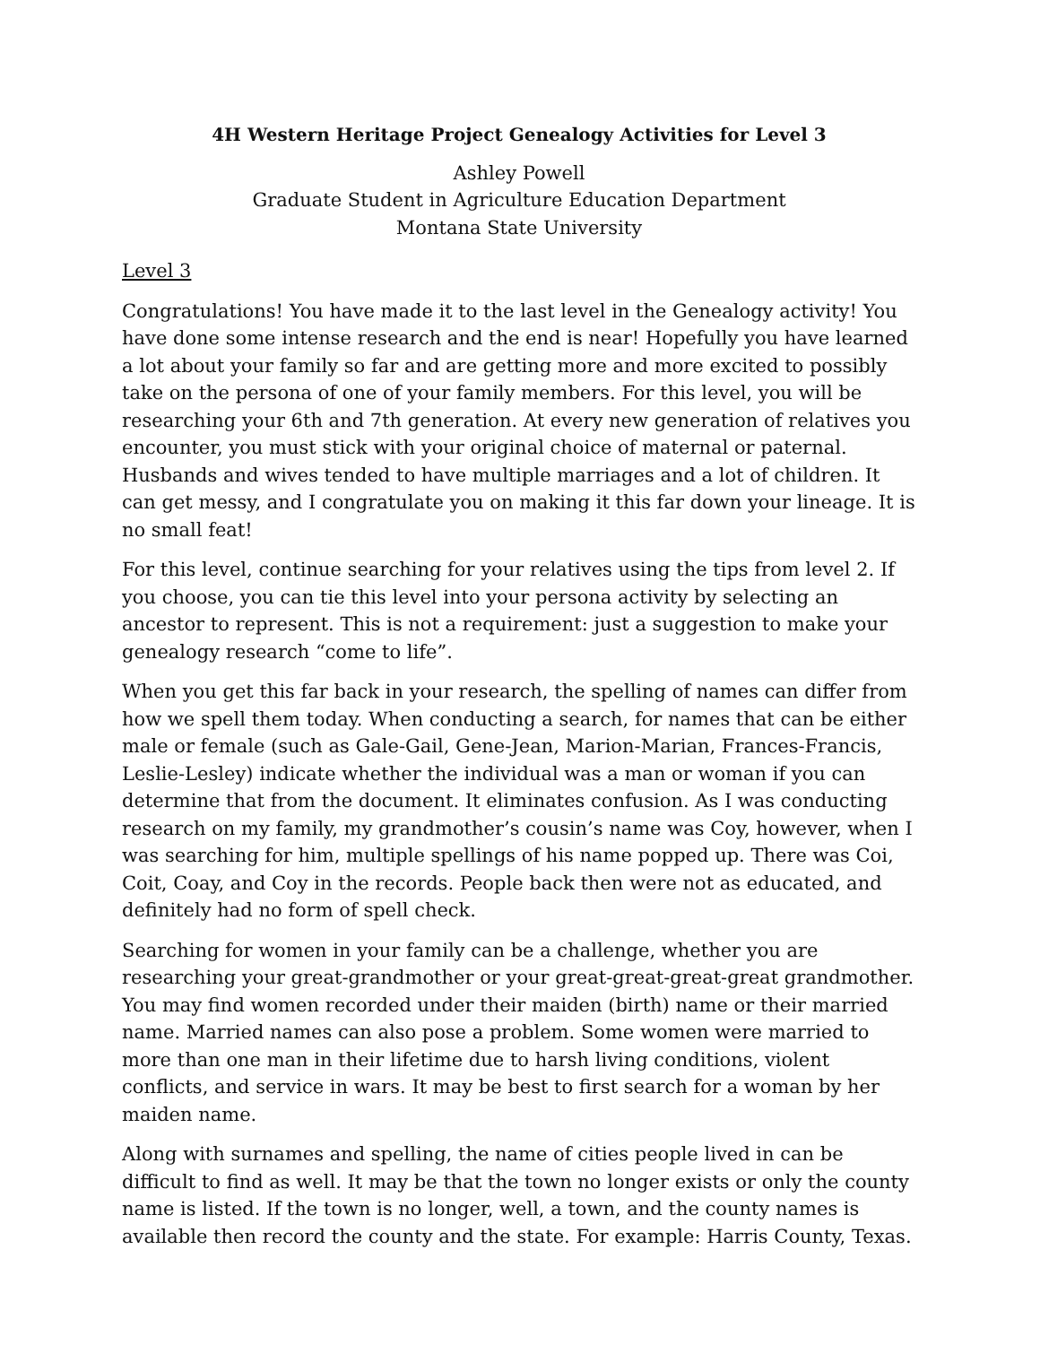4H Western Heritage Project Genealogy Activities for Level 3
Ashley Powell
Graduate Student in Agriculture Education Department
Montana State University
Level 3
Congratulations! You have made it to the last level in the Genealogy activity! You have done some intense research and the end is near! Hopefully you have learned a lot about your family so far and are getting more and more excited to possibly take on the persona of one of your family members. For this level, you will be researching your 6th and 7th generation. At every new generation of relatives you encounter, you must stick with your original choice of maternal or paternal. Husbands and wives tended to have multiple marriages and a lot of children. It can get messy, and I congratulate you on making it this far down your lineage. It is no small feat!
For this level, continue searching for your relatives using the tips from level 2. If you choose, you can tie this level into your persona activity by selecting an ancestor to represent. This is not a requirement: just a suggestion to make your genealogy research “come to life”.
When you get this far back in your research, the spelling of names can differ from how we spell them today. When conducting a search, for names that can be either male or female (such as Gale-Gail, Gene-Jean, Marion-Marian, Frances-Francis, Leslie-Lesley) indicate whether the individual was a man or woman if you can determine that from the document. It eliminates confusion. As I was conducting research on my family, my grandmother’s cousin’s name was Coy, however, when I was searching for him, multiple spellings of his name popped up. There was Coi, Coit, Coay, and Coy in the records. People back then were not as educated, and definitely had no form of spell check.
Searching for women in your family can be a challenge, whether you are researching your great-grandmother or your great-great-great-great grandmother. You may find women recorded under their maiden (birth) name or their married name. Married names can also pose a problem. Some women were married to more than one man in their lifetime due to harsh living conditions, violent conflicts, and service in wars. It may be best to first search for a woman by her maiden name.
Along with surnames and spelling, the name of cities people lived in can be difficult to find as well. It may be that the town no longer exists or only the county name is listed. If the town is no longer, well, a town, and the county names is available then record the county and the state. For example: Harris County, Texas.